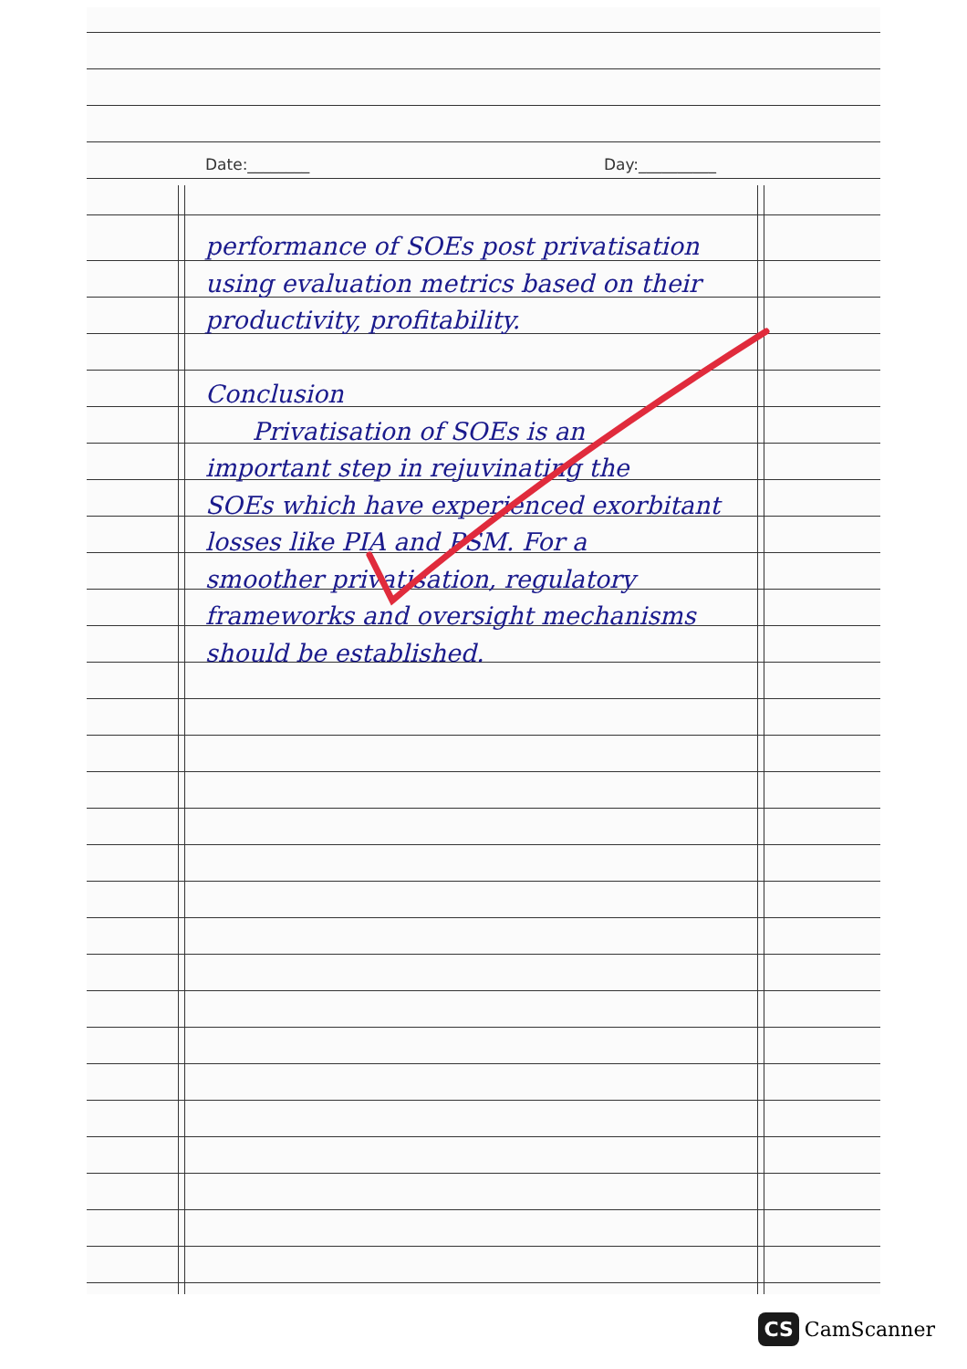Date:________ Day:__________
performance of SOEs post privatisation
using evaluation metrics based on their
productivity, profitability.
Conclusion
Privatisation of SOEs is an
important step in rejuvinating the
SOEs which have experienced exorbitant
losses like PIA and PSM. For a
smoother privatisation, regulatory
frameworks and oversight mechanisms
should be established.
CS CamScanner